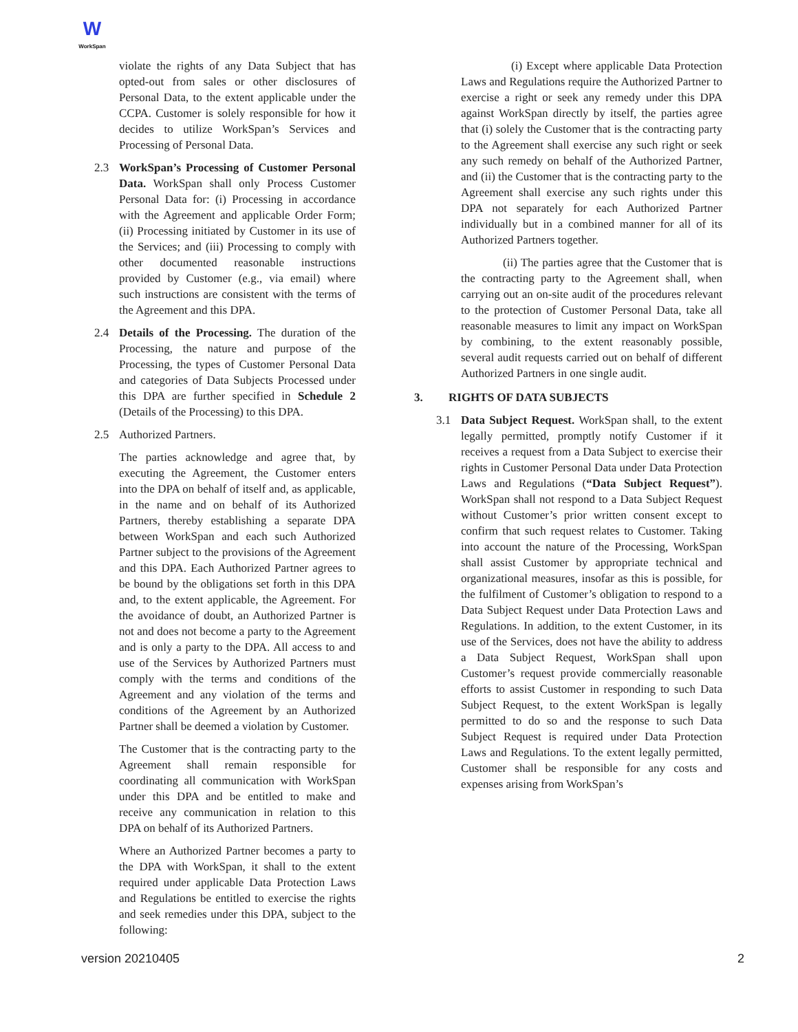W
WorkSpan
violate the rights of any Data Subject that has opted-out from sales or other disclosures of Personal Data, to the extent applicable under the CCPA. Customer is solely responsible for how it decides to utilize WorkSpan’s Services and Processing of Personal Data.
2.3 WorkSpan’s Processing of Customer Personal Data. WorkSpan shall only Process Customer Personal Data for: (i) Processing in accordance with the Agreement and applicable Order Form; (ii) Processing initiated by Customer in its use of the Services; and (iii) Processing to comply with other documented reasonable instructions provided by Customer (e.g., via email) where such instructions are consistent with the terms of the Agreement and this DPA.
2.4 Details of the Processing. The duration of the Processing, the nature and purpose of the Processing, the types of Customer Personal Data and categories of Data Subjects Processed under this DPA are further specified in Schedule 2 (Details of the Processing) to this DPA.
2.5 Authorized Partners.
The parties acknowledge and agree that, by executing the Agreement, the Customer enters into the DPA on behalf of itself and, as applicable, in the name and on behalf of its Authorized Partners, thereby establishing a separate DPA between WorkSpan and each such Authorized Partner subject to the provisions of the Agreement and this DPA. Each Authorized Partner agrees to be bound by the obligations set forth in this DPA and, to the extent applicable, the Agreement. For the avoidance of doubt, an Authorized Partner is not and does not become a party to the Agreement and is only a party to the DPA. All access to and use of the Services by Authorized Partners must comply with the terms and conditions of the Agreement and any violation of the terms and conditions of the Agreement by an Authorized Partner shall be deemed a violation by Customer.
The Customer that is the contracting party to the Agreement shall remain responsible for coordinating all communication with WorkSpan under this DPA and be entitled to make and receive any communication in relation to this DPA on behalf of its Authorized Partners.
Where an Authorized Partner becomes a party to the DPA with WorkSpan, it shall to the extent required under applicable Data Protection Laws and Regulations be entitled to exercise the rights and seek remedies under this DPA, subject to the following:
(i) Except where applicable Data Protection Laws and Regulations require the Authorized Partner to exercise a right or seek any remedy under this DPA against WorkSpan directly by itself, the parties agree that (i) solely the Customer that is the contracting party to the Agreement shall exercise any such right or seek any such remedy on behalf of the Authorized Partner, and (ii) the Customer that is the contracting party to the Agreement shall exercise any such rights under this DPA not separately for each Authorized Partner individually but in a combined manner for all of its Authorized Partners together.
(ii) The parties agree that the Customer that is the contracting party to the Agreement shall, when carrying out an on-site audit of the procedures relevant to the protection of Customer Personal Data, take all reasonable measures to limit any impact on WorkSpan by combining, to the extent reasonably possible, several audit requests carried out on behalf of different Authorized Partners in one single audit.
3. RIGHTS OF DATA SUBJECTS
3.1 Data Subject Request. WorkSpan shall, to the extent legally permitted, promptly notify Customer if it receives a request from a Data Subject to exercise their rights in Customer Personal Data under Data Protection Laws and Regulations (“Data Subject Request”). WorkSpan shall not respond to a Data Subject Request without Customer’s prior written consent except to confirm that such request relates to Customer. Taking into account the nature of the Processing, WorkSpan shall assist Customer by appropriate technical and organizational measures, insofar as this is possible, for the fulfilment of Customer’s obligation to respond to a Data Subject Request under Data Protection Laws and Regulations. In addition, to the extent Customer, in its use of the Services, does not have the ability to address a Data Subject Request, WorkSpan shall upon Customer’s request provide commercially reasonable efforts to assist Customer in responding to such Data Subject Request, to the extent WorkSpan is legally permitted to do so and the response to such Data Subject Request is required under Data Protection Laws and Regulations. To the extent legally permitted, Customer shall be responsible for any costs and expenses arising from WorkSpan’s
version 20210405 2